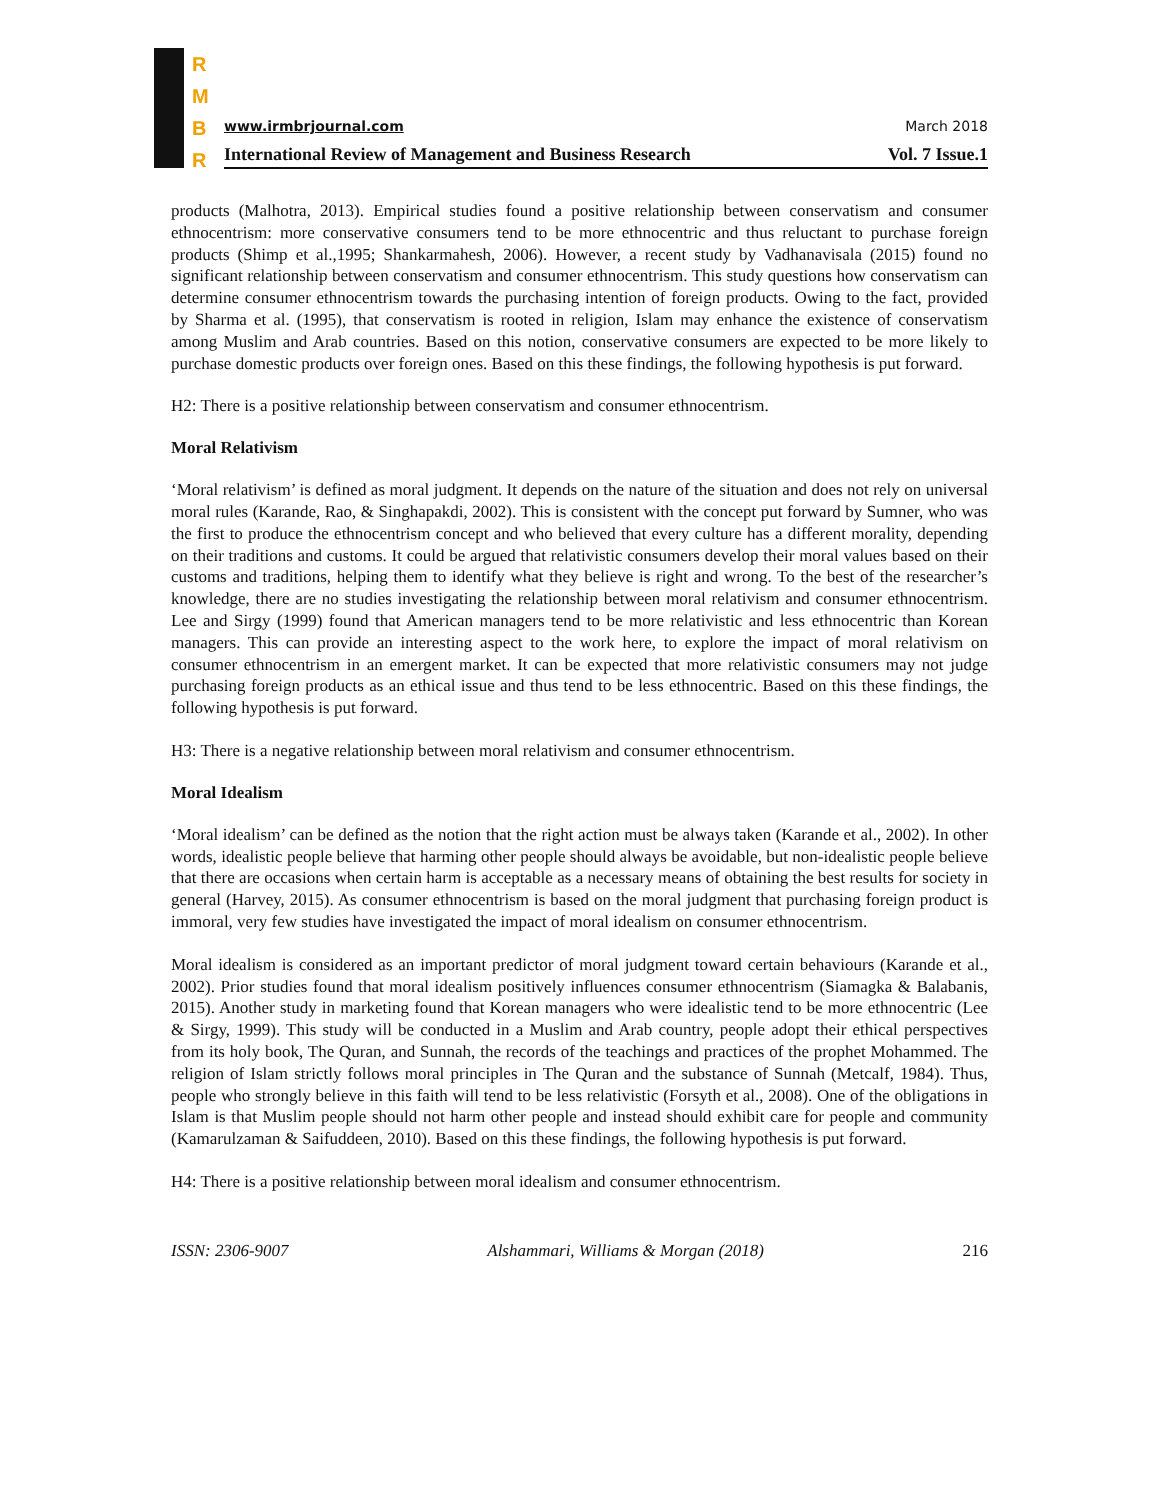R
M
B
R
www.irmbrjournal.com March 2018
International Review of Management and Business Research Vol. 7 Issue.1
products (Malhotra, 2013). Empirical studies found a positive relationship between conservatism and consumer ethnocentrism: more conservative consumers tend to be more ethnocentric and thus reluctant to purchase foreign products (Shimp et al.,1995; Shankarmahesh, 2006). However, a recent study by Vadhanavisala (2015) found no significant relationship between conservatism and consumer ethnocentrism. This study questions how conservatism can determine consumer ethnocentrism towards the purchasing intention of foreign products. Owing to the fact, provided by Sharma et al. (1995), that conservatism is rooted in religion, Islam may enhance the existence of conservatism among Muslim and Arab countries. Based on this notion, conservative consumers are expected to be more likely to purchase domestic products over foreign ones. Based on this these findings, the following hypothesis is put forward.
H2: There is a positive relationship between conservatism and consumer ethnocentrism.
Moral Relativism
‘Moral relativism’ is defined as moral judgment. It depends on the nature of the situation and does not rely on universal moral rules (Karande, Rao, & Singhapakdi, 2002). This is consistent with the concept put forward by Sumner, who was the first to produce the ethnocentrism concept and who believed that every culture has a different morality, depending on their traditions and customs. It could be argued that relativistic consumers develop their moral values based on their customs and traditions, helping them to identify what they believe is right and wrong. To the best of the researcher’s knowledge, there are no studies investigating the relationship between moral relativism and consumer ethnocentrism. Lee and Sirgy (1999) found that American managers tend to be more relativistic and less ethnocentric than Korean managers. This can provide an interesting aspect to the work here, to explore the impact of moral relativism on consumer ethnocentrism in an emergent market. It can be expected that more relativistic consumers may not judge purchasing foreign products as an ethical issue and thus tend to be less ethnocentric. Based on this these findings, the following hypothesis is put forward.
H3: There is a negative relationship between moral relativism and consumer ethnocentrism.
Moral Idealism
‘Moral idealism’ can be defined as the notion that the right action must be always taken (Karande et al., 2002). In other words, idealistic people believe that harming other people should always be avoidable, but non-idealistic people believe that there are occasions when certain harm is acceptable as a necessary means of obtaining the best results for society in general (Harvey, 2015). As consumer ethnocentrism is based on the moral judgment that purchasing foreign product is immoral, very few studies have investigated the impact of moral idealism on consumer ethnocentrism.
Moral idealism is considered as an important predictor of moral judgment toward certain behaviours (Karande et al., 2002). Prior studies found that moral idealism positively influences consumer ethnocentrism (Siamagka & Balabanis, 2015). Another study in marketing found that Korean managers who were idealistic tend to be more ethnocentric (Lee & Sirgy, 1999). This study will be conducted in a Muslim and Arab country, people adopt their ethical perspectives from its holy book, The Quran, and Sunnah, the records of the teachings and practices of the prophet Mohammed. The religion of Islam strictly follows moral principles in The Quran and the substance of Sunnah (Metcalf, 1984). Thus, people who strongly believe in this faith will tend to be less relativistic (Forsyth et al., 2008). One of the obligations in Islam is that Muslim people should not harm other people and instead should exhibit care for people and community (Kamarulzaman & Saifuddeen, 2010). Based on this these findings, the following hypothesis is put forward.
H4: There is a positive relationship between moral idealism and consumer ethnocentrism.
ISSN: 2306-9007 Alshammari, Williams & Morgan (2018) 216